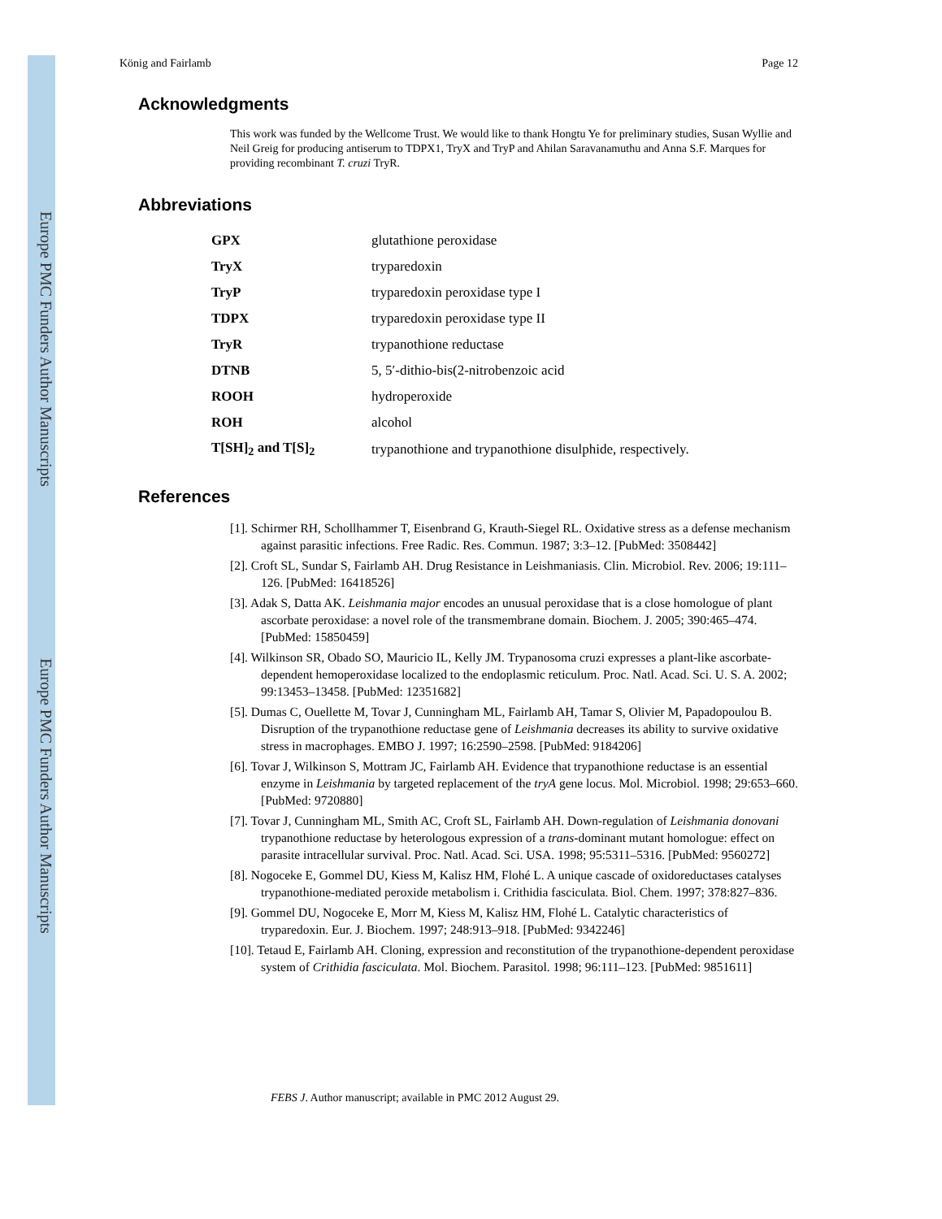Europe PMC Funders Author Manuscripts
Europe PMC Funders Author Manuscripts
König and Fairlamb Page 12
Acknowledgments
This work was funded by the Wellcome Trust. We would like to thank Hongtu Ye for preliminary studies, Susan Wyllie and Neil Greig for producing antiserum to TDPX1, TryX and TryP and Ahilan Saravanamuthu and Anna S.F. Marques for providing recombinant T. cruzi TryR.
Abbreviations
| GPX | glutathione peroxidase |
| TryX | tryparedoxin |
| TryP | tryparedoxin peroxidase type I |
| TDPX | tryparedoxin peroxidase type II |
| TryR | trypanothione reductase |
| DTNB | 5, 5′-dithio-bis(2-nitrobenzoic acid |
| ROOH | hydroperoxide |
| ROH | alcohol |
| T[SH]<sub>2</sub> and T[S]<sub>2</sub> | trypanothione and trypanothione disulphide, respectively. |
References
[1]. Schirmer RH, Schollhammer T, Eisenbrand G, Krauth-Siegel RL. Oxidative stress as a defense mechanism against parasitic infections. Free Radic. Res. Commun. 1987; 3:3–12. [PubMed: 3508442]
[2]. Croft SL, Sundar S, Fairlamb AH. Drug Resistance in Leishmaniasis. Clin. Microbiol. Rev. 2006; 19:111–126. [PubMed: 16418526]
[3]. Adak S, Datta AK. Leishmania major encodes an unusual peroxidase that is a close homologue of plant ascorbate peroxidase: a novel role of the transmembrane domain. Biochem. J. 2005; 390:465–474. [PubMed: 15850459]
[4]. Wilkinson SR, Obado SO, Mauricio IL, Kelly JM. Trypanosoma cruzi expresses a plant-like ascorbate-dependent hemoperoxidase localized to the endoplasmic reticulum. Proc. Natl. Acad. Sci. U. S. A. 2002; 99:13453–13458. [PubMed: 12351682]
[5]. Dumas C, Ouellette M, Tovar J, Cunningham ML, Fairlamb AH, Tamar S, Olivier M, Papadopoulou B. Disruption of the trypanothione reductase gene of Leishmania decreases its ability to survive oxidative stress in macrophages. EMBO J. 1997; 16:2590–2598. [PubMed: 9184206]
[6]. Tovar J, Wilkinson S, Mottram JC, Fairlamb AH. Evidence that trypanothione reductase is an essential enzyme in Leishmania by targeted replacement of the tryA gene locus. Mol. Microbiol. 1998; 29:653–660. [PubMed: 9720880]
[7]. Tovar J, Cunningham ML, Smith AC, Croft SL, Fairlamb AH. Down-regulation of Leishmania donovani trypanothione reductase by heterologous expression of a trans-dominant mutant homologue: effect on parasite intracellular survival. Proc. Natl. Acad. Sci. USA. 1998; 95:5311–5316. [PubMed: 9560272]
[8]. Nogoceke E, Gommel DU, Kiess M, Kalisz HM, Flohé L. A unique cascade of oxidoreductases catalyses trypanothione-mediated peroxide metabolism i. Crithidia fasciculata. Biol. Chem. 1997; 378:827–836.
[9]. Gommel DU, Nogoceke E, Morr M, Kiess M, Kalisz HM, Flohé L. Catalytic characteristics of tryparedoxin. Eur. J. Biochem. 1997; 248:913–918. [PubMed: 9342246]
[10]. Tetaud E, Fairlamb AH. Cloning, expression and reconstitution of the trypanothione-dependent peroxidase system of Crithidia fasciculata. Mol. Biochem. Parasitol. 1998; 96:111–123. [PubMed: 9851611]
FEBS J. Author manuscript; available in PMC 2012 August 29.